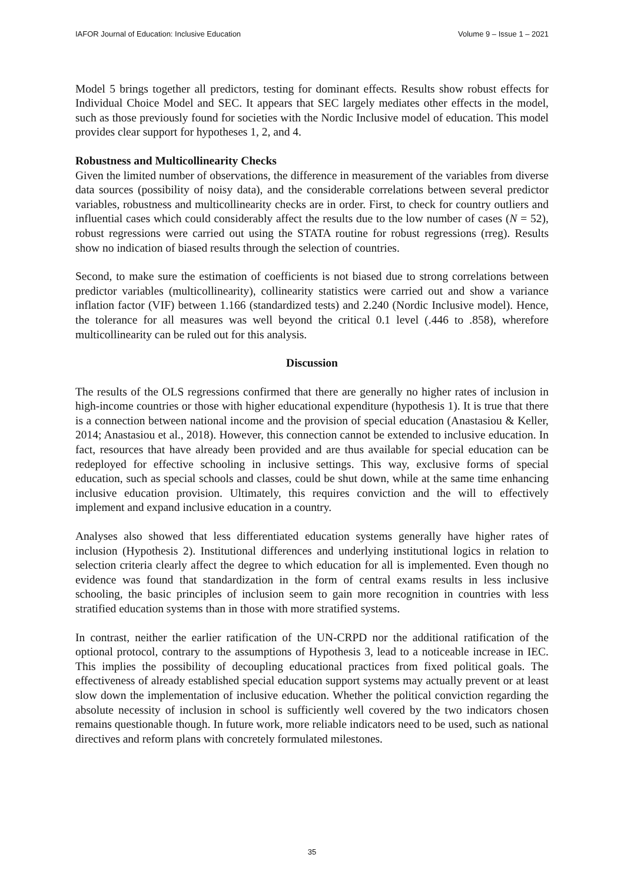IAFOR Journal of Education: Inclusive Education Volume 9 – Issue 1 – 2021
Model 5 brings together all predictors, testing for dominant effects. Results show robust effects for Individual Choice Model and SEC. It appears that SEC largely mediates other effects in the model, such as those previously found for societies with the Nordic Inclusive model of education. This model provides clear support for hypotheses 1, 2, and 4.
Robustness and Multicollinearity Checks
Given the limited number of observations, the difference in measurement of the variables from diverse data sources (possibility of noisy data), and the considerable correlations between several predictor variables, robustness and multicollinearity checks are in order. First, to check for country outliers and influential cases which could considerably affect the results due to the low number of cases (N = 52), robust regressions were carried out using the STATA routine for robust regressions (rreg). Results show no indication of biased results through the selection of countries.
Second, to make sure the estimation of coefficients is not biased due to strong correlations between predictor variables (multicollinearity), collinearity statistics were carried out and show a variance inflation factor (VIF) between 1.166 (standardized tests) and 2.240 (Nordic Inclusive model). Hence, the tolerance for all measures was well beyond the critical 0.1 level (.446 to .858), wherefore multicollinearity can be ruled out for this analysis.
Discussion
The results of the OLS regressions confirmed that there are generally no higher rates of inclusion in high-income countries or those with higher educational expenditure (hypothesis 1). It is true that there is a connection between national income and the provision of special education (Anastasiou & Keller, 2014; Anastasiou et al., 2018). However, this connection cannot be extended to inclusive education. In fact, resources that have already been provided and are thus available for special education can be redeployed for effective schooling in inclusive settings. This way, exclusive forms of special education, such as special schools and classes, could be shut down, while at the same time enhancing inclusive education provision. Ultimately, this requires conviction and the will to effectively implement and expand inclusive education in a country.
Analyses also showed that less differentiated education systems generally have higher rates of inclusion (Hypothesis 2). Institutional differences and underlying institutional logics in relation to selection criteria clearly affect the degree to which education for all is implemented. Even though no evidence was found that standardization in the form of central exams results in less inclusive schooling, the basic principles of inclusion seem to gain more recognition in countries with less stratified education systems than in those with more stratified systems.
In contrast, neither the earlier ratification of the UN-CRPD nor the additional ratification of the optional protocol, contrary to the assumptions of Hypothesis 3, lead to a noticeable increase in IEC. This implies the possibility of decoupling educational practices from fixed political goals. The effectiveness of already established special education support systems may actually prevent or at least slow down the implementation of inclusive education. Whether the political conviction regarding the absolute necessity of inclusion in school is sufficiently well covered by the two indicators chosen remains questionable though. In future work, more reliable indicators need to be used, such as national directives and reform plans with concretely formulated milestones.
35